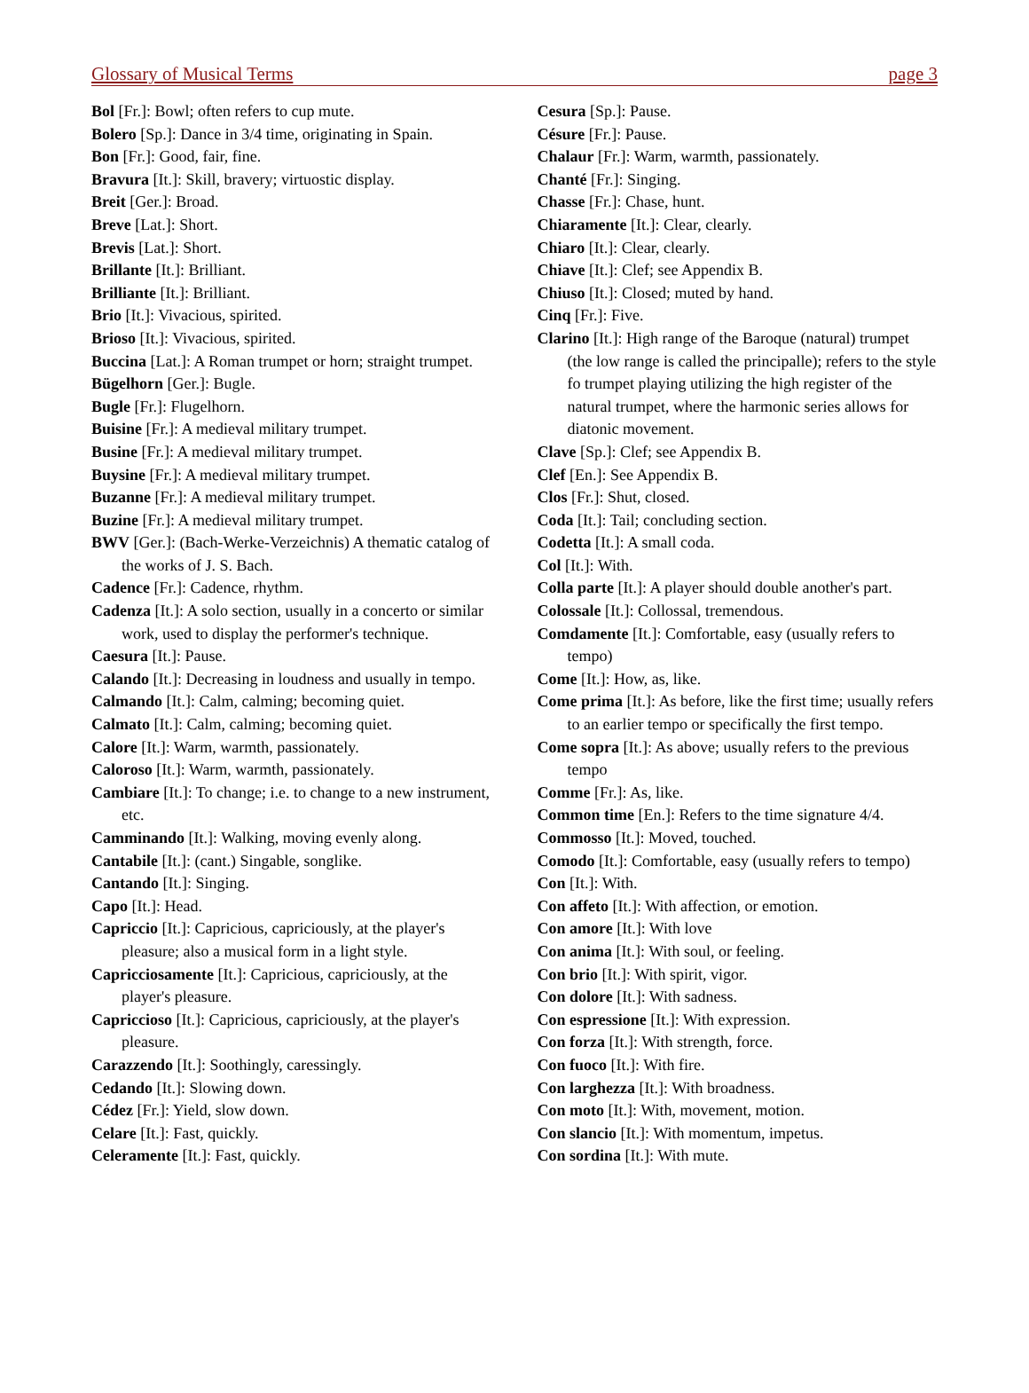Glossary of Musical Terms page 3
Bol [Fr.]: Bowl; often refers to cup mute.
Bolero [Sp.]: Dance in 3/4 time, originating in Spain.
Bon [Fr.]: Good, fair, fine.
Bravura [It.]: Skill, bravery; virtuostic display.
Breit [Ger.]: Broad.
Breve [Lat.]: Short.
Brevis [Lat.]: Short.
Brillante [It.]: Brilliant.
Brilliante [It.]: Brilliant.
Brio [It.]: Vivacious, spirited.
Brioso [It.]: Vivacious, spirited.
Buccina [Lat.]: A Roman trumpet or horn; straight trumpet.
Bügelhorn [Ger.]: Bugle.
Bugle [Fr.]: Flugelhorn.
Buisine [Fr.]: A medieval military trumpet.
Busine [Fr.]: A medieval military trumpet.
Buysine [Fr.]: A medieval military trumpet.
Buzanne [Fr.]: A medieval military trumpet.
Buzine [Fr.]: A medieval military trumpet.
BWV [Ger.]: (Bach-Werke-Verzeichnis) A thematic catalog of the works of J. S. Bach.
Cadence [Fr.]: Cadence, rhythm.
Cadenza [It.]: A solo section, usually in a concerto or similar work, used to display the performer's technique.
Caesura [It.]: Pause.
Calando [It.]: Decreasing in loudness and usually in tempo.
Calmando [It.]: Calm, calming; becoming quiet.
Calmato [It.]: Calm, calming; becoming quiet.
Calore [It.]: Warm, warmth, passionately.
Caloroso [It.]: Warm, warmth, passionately.
Cambiare [It.]: To change; i.e. to change to a new instrument, etc.
Camminando [It.]: Walking, moving evenly along.
Cantabile [It.]: (cant.) Singable, songlike.
Cantando [It.]: Singing.
Capo [It.]: Head.
Capriccio [It.]: Capricious, capriciously, at the player's pleasure; also a musical form in a light style.
Capricciosamente [It.]: Capricious, capriciously, at the player's pleasure.
Capriccioso [It.]: Capricious, capriciously, at the player's pleasure.
Carazzendo [It.]: Soothingly, caressingly.
Cedando [It.]: Slowing down.
Cédez [Fr.]: Yield, slow down.
Celare [It.]: Fast, quickly.
Celeramente [It.]: Fast, quickly.
Cesura [Sp.]: Pause.
Césure [Fr.]: Pause.
Chalaur [Fr.]: Warm, warmth, passionately.
Chanté [Fr.]: Singing.
Chasse [Fr.]: Chase, hunt.
Chiaramente [It.]: Clear, clearly.
Chiaro [It.]: Clear, clearly.
Chiave [It.]: Clef; see Appendix B.
Chiuso [It.]: Closed; muted by hand.
Cinq [Fr.]: Five.
Clarino [It.]: High range of the Baroque (natural) trumpet (the low range is called the principalle); refers to the style fo trumpet playing utilizing the high register of the natural trumpet, where the harmonic series allows for diatonic movement.
Clave [Sp.]: Clef; see Appendix B.
Clef [En.]: See Appendix B.
Clos [Fr.]: Shut, closed.
Coda [It.]: Tail; concluding section.
Codetta [It.]: A small coda.
Col [It.]: With.
Colla parte [It.]: A player should double another's part.
Colossale [It.]: Collossal, tremendous.
Comdamente [It.]: Comfortable, easy (usually refers to tempo)
Come [It.]: How, as, like.
Come prima [It.]: As before, like the first time; usually refers to an earlier tempo or specifically the first tempo.
Come sopra [It.]: As above; usually refers to the previous tempo
Comme [Fr.]: As, like.
Common time [En.]: Refers to the time signature 4/4.
Commosso [It.]: Moved, touched.
Comodo [It.]: Comfortable, easy (usually refers to tempo)
Con [It.]: With.
Con affeto [It.]: With affection, or emotion.
Con amore [It.]: With love
Con anima [It.]: With soul, or feeling.
Con brio [It.]: With spirit, vigor.
Con dolore [It.]: With sadness.
Con espressione [It.]: With expression.
Con forza [It.]: With strength, force.
Con fuoco [It.]: With fire.
Con larghezza [It.]: With broadness.
Con moto [It.]: With, movement, motion.
Con slancio [It.]: With momentum, impetus.
Con sordina [It.]: With mute.